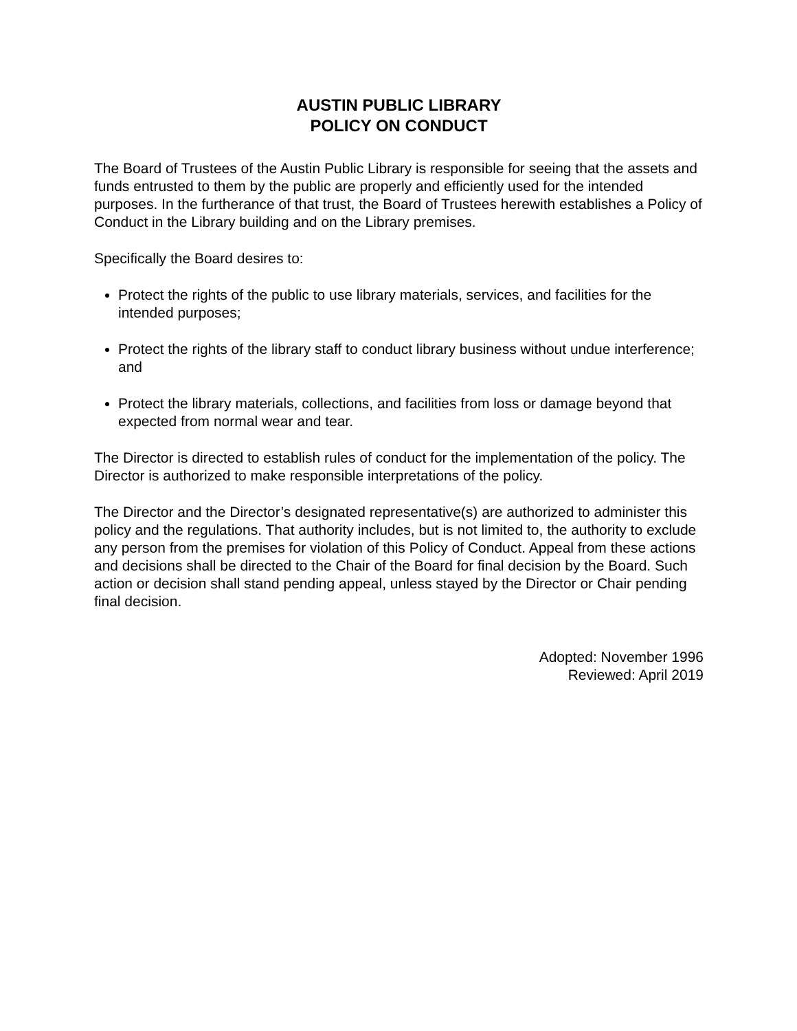AUSTIN PUBLIC LIBRARY
POLICY ON CONDUCT
The Board of Trustees of the Austin Public Library is responsible for seeing that the assets and funds entrusted to them by the public are properly and efficiently used for the intended purposes. In the furtherance of that trust, the Board of Trustees herewith establishes a Policy of Conduct in the Library building and on the Library premises.
Specifically the Board desires to:
Protect the rights of the public to use library materials, services, and facilities for the intended purposes;
Protect the rights of the library staff to conduct library business without undue interference; and
Protect the library materials, collections, and facilities from loss or damage beyond that expected from normal wear and tear.
The Director is directed to establish rules of conduct for the implementation of the policy. The Director is authorized to make responsible interpretations of the policy.
The Director and the Director’s designated representative(s) are authorized to administer this policy and the regulations. That authority includes, but is not limited to, the authority to exclude any person from the premises for violation of this Policy of Conduct. Appeal from these actions and decisions shall be directed to the Chair of the Board for final decision by the Board. Such action or decision shall stand pending appeal, unless stayed by the Director or Chair pending final decision.
Adopted: November 1996
Reviewed: April 2019